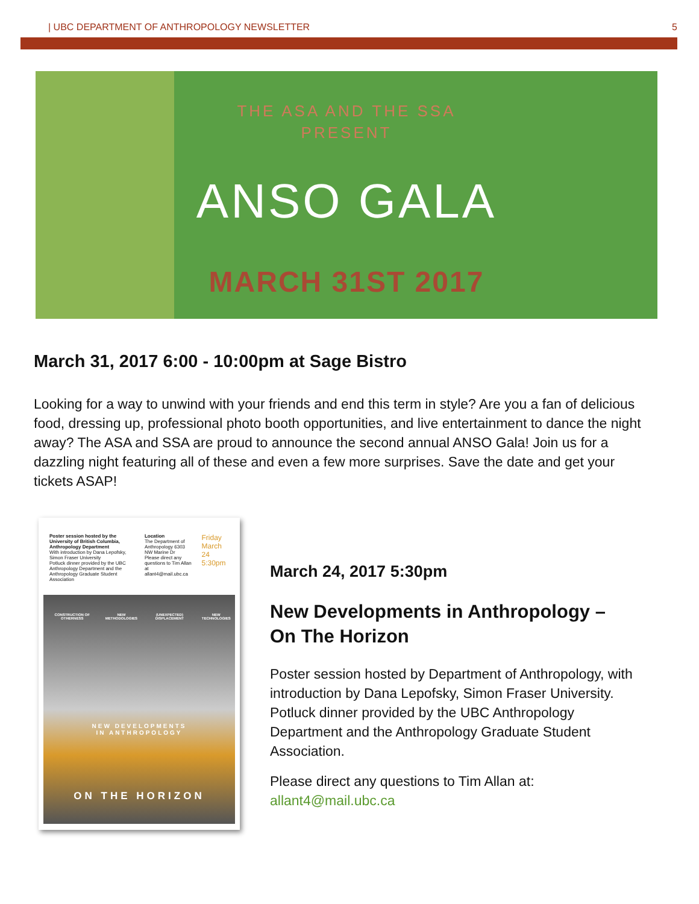| UBC DEPARTMENT OF ANTHROPOLOGY NEWSLETTER 5
THE ASA AND THE SSA
PRESENT
ANSO GALA
MARCH 31ST 2017
March 31, 2017 6:00 - 10:00pm at Sage Bistro
Looking for a way to unwind with your friends and end this term in style? Are you a fan of delicious food, dressing up, professional photo booth opportunities, and live entertainment to dance the night away? The ASA and SSA are proud to announce the second annual ANSO Gala! Join us for a dazzling night featuring all of these and even a few more surprises. Save the date and get your tickets ASAP!
Poster session hosted by the University of British Columbia, Anthropology Department
With introduction by Dana Lepofsky, Simon Fraser University
Potluck dinner provided by the UBC Anthropology Department and the Anthropology Graduate Student Association
Location
The Department of Anthropology 6303 NW Marine Dr
Please direct any questions to Tim Allan at allant4@mail.ubc.ca
Friday March 24 5:30pm
CONSTRUCTION OF OTHERNESS NEW METHODOLOGIES (UNEXPECTED) DISPLACEMENT NEW TECHNOLOGIES
NEW DEVELOPMENTS
IN ANTHROPOLOGY
ON THE HORIZON
March 24, 2017 5:30pm
New Developments in Anthropology –
On The Horizon
Poster session hosted by Department of Anthropology, with introduction by Dana Lepofsky, Simon Fraser University. Potluck dinner provided by the UBC Anthropology Department and the Anthropology Graduate Student Association.
Please direct any questions to Tim Allan at:
allant4@mail.ubc.ca